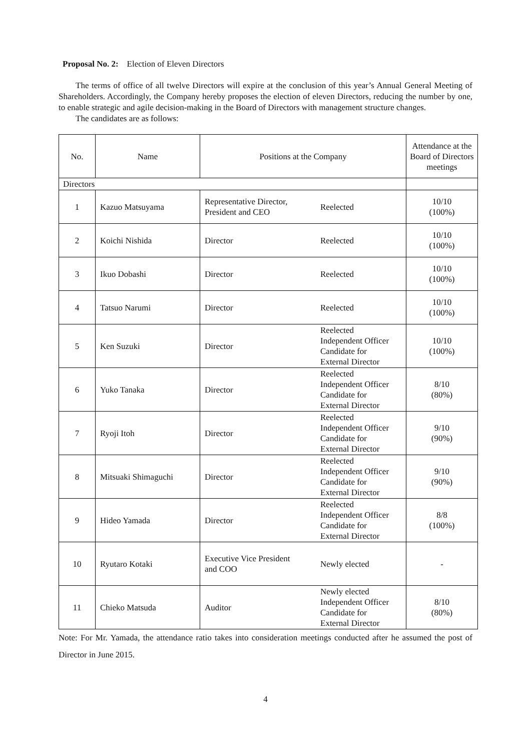Proposal No. 2: Election of Eleven Directors
The terms of office of all twelve Directors will expire at the conclusion of this year’s Annual General Meeting of Shareholders. Accordingly, the Company hereby proposes the election of eleven Directors, reducing the number by one, to enable strategic and agile decision-making in the Board of Directors with management structure changes.
The candidates are as follows:
| No. | Name | Positions at the Company | | Attendance at the Board of Directors meetings |
| --- | --- | --- | --- | --- |
| Directors | | | | |
| 1 | Kazuo Matsuyama | Representative Director, President and CEO | Reelected | 10/10 (100%) |
| 2 | Koichi Nishida | Director | Reelected | 10/10 (100%) |
| 3 | Ikuo Dobashi | Director | Reelected | 10/10 (100%) |
| 4 | Tatsuo Narumi | Director | Reelected | 10/10 (100%) |
| 5 | Ken Suzuki | Director | Reelected Independent Officer Candidate for External Director | 10/10 (100%) |
| 6 | Yuko Tanaka | Director | Reelected Independent Officer Candidate for External Director | 8/10 (80%) |
| 7 | Ryoji Itoh | Director | Reelected Independent Officer Candidate for External Director | 9/10 (90%) |
| 8 | Mitsuaki Shimaguchi | Director | Reelected Independent Officer Candidate for External Director | 9/10 (90%) |
| 9 | Hideo Yamada | Director | Reelected Independent Officer Candidate for External Director | 8/8 (100%) |
| 10 | Ryutaro Kotaki | Executive Vice President and COO | Newly elected | - |
| 11 | Chieko Matsuda | Auditor | Newly elected Independent Officer Candidate for External Director | 8/10 (80%) |
Note: For Mr. Yamada, the attendance ratio takes into consideration meetings conducted after he assumed the post of Director in June 2015.
4